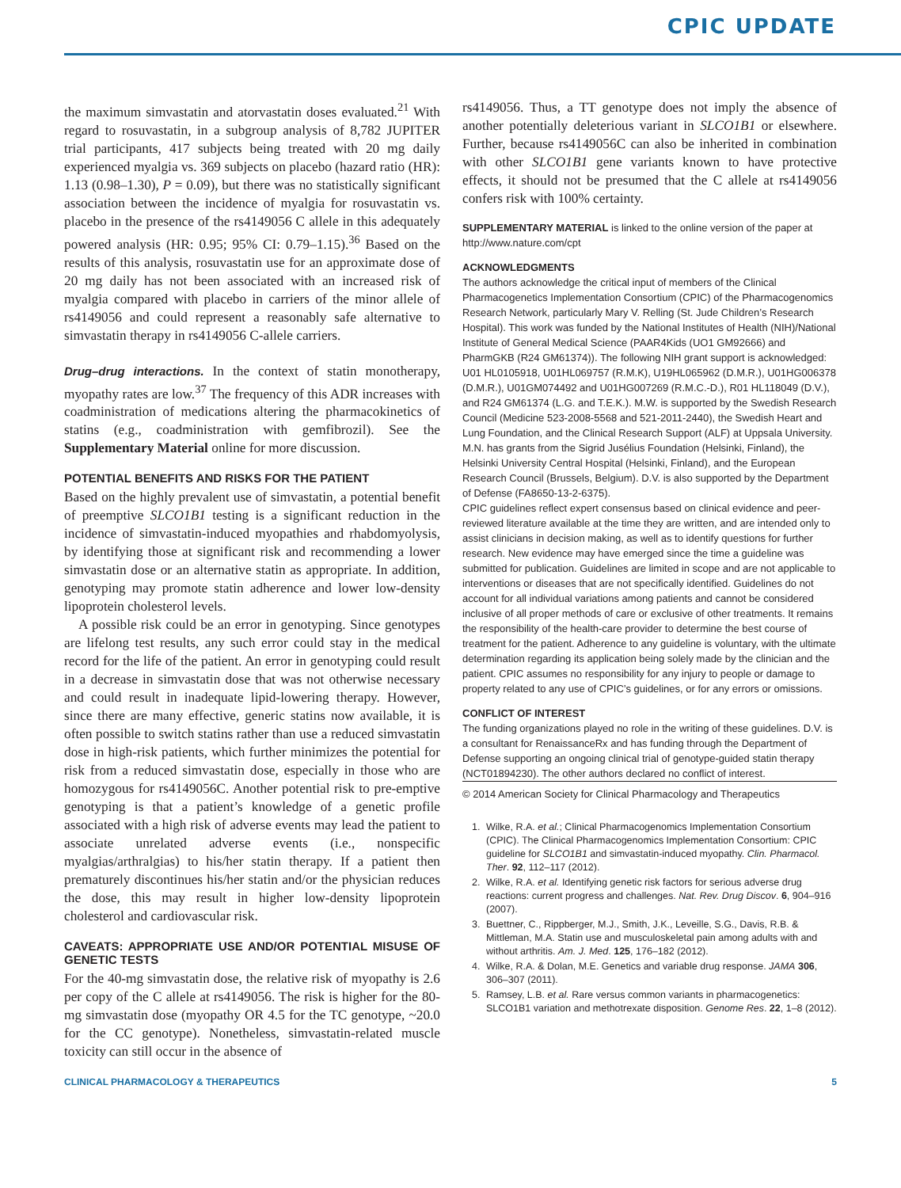CPIC UPDATE
the maximum simvastatin and atorvastatin doses evaluated.<sup>21</sup> With regard to rosuvastatin, in a subgroup analysis of 8,782 JUPITER trial participants, 417 subjects being treated with 20 mg daily experienced myalgia vs. 369 subjects on placebo (hazard ratio (HR): 1.13 (0.98–1.30), P = 0.09), but there was no statistically significant association between the incidence of myalgia for rosuvastatin vs. placebo in the presence of the rs4149056 C allele in this adequately powered analysis (HR: 0.95; 95% CI: 0.79–1.15).<sup>36</sup> Based on the results of this analysis, rosuvastatin use for an approximate dose of 20 mg daily has not been associated with an increased risk of myalgia compared with placebo in carriers of the minor allele of rs4149056 and could represent a reasonably safe alternative to simvastatin therapy in rs4149056 C-allele carriers.
Drug–drug interactions. In the context of statin monotherapy, myopathy rates are low.<sup>37</sup> The frequency of this ADR increases with coadministration of medications altering the pharmacokinetics of statins (e.g., coadministration with gemfibrozil). See the Supplementary Material online for more discussion.
POTENTIAL BENEFITS AND RISKS FOR THE PATIENT
Based on the highly prevalent use of simvastatin, a potential benefit of preemptive SLCO1B1 testing is a significant reduction in the incidence of simvastatin-induced myopathies and rhabdomyolysis, by identifying those at significant risk and recommending a lower simvastatin dose or an alternative statin as appropriate. In addition, genotyping may promote statin adherence and lower low-density lipoprotein cholesterol levels.
A possible risk could be an error in genotyping. Since genotypes are lifelong test results, any such error could stay in the medical record for the life of the patient. An error in genotyping could result in a decrease in simvastatin dose that was not otherwise necessary and could result in inadequate lipid-lowering therapy. However, since there are many effective, generic statins now available, it is often possible to switch statins rather than use a reduced simvastatin dose in high-risk patients, which further minimizes the potential for risk from a reduced simvastatin dose, especially in those who are homozygous for rs4149056C. Another potential risk to pre-emptive genotyping is that a patient’s knowledge of a genetic profile associated with a high risk of adverse events may lead the patient to associate unrelated adverse events (i.e., nonspecific myalgias/arthralgias) to his/her statin therapy. If a patient then prematurely discontinues his/her statin and/or the physician reduces the dose, this may result in higher low-density lipoprotein cholesterol and cardiovascular risk.
CAVEATS: APPROPRIATE USE AND/OR POTENTIAL MISUSE OF GENETIC TESTS
For the 40-mg simvastatin dose, the relative risk of myopathy is 2.6 per copy of the C allele at rs4149056. The risk is higher for the 80-mg simvastatin dose (myopathy OR 4.5 for the TC genotype, ~20.0 for the CC genotype). Nonetheless, simvastatin-related muscle toxicity can still occur in the absence of
rs4149056. Thus, a TT genotype does not imply the absence of another potentially deleterious variant in SLCO1B1 or elsewhere. Further, because rs4149056C can also be inherited in combination with other SLCO1B1 gene variants known to have protective effects, it should not be presumed that the C allele at rs4149056 confers risk with 100% certainty.
SUPPLEMENTARY MATERIAL is linked to the online version of the paper at http://www.nature.com/cpt
ACKNOWLEDGMENTS
The authors acknowledge the critical input of members of the Clinical Pharmacogenetics Implementation Consortium (CPIC) of the Pharmacogenomics Research Network, particularly Mary V. Relling (St. Jude Children’s Research Hospital). This work was funded by the National Institutes of Health (NIH)/National Institute of General Medical Science (PAAR4Kids (UO1 GM92666) and PharmGKB (R24 GM61374)). The following NIH grant support is acknowledged: U01 HL0105918, U01HL069757 (R.M.K), U19HL065962 (D.M.R.), U01HG006378 (D.M.R.), U01GM074492 and U01HG007269 (R.M.C.-D.), R01 HL118049 (D.V.), and R24 GM61374 (L.G. and T.E.K.). M.W. is supported by the Swedish Research Council (Medicine 523-2008-5568 and 521-2011-2440), the Swedish Heart and Lung Foundation, and the Clinical Research Support (ALF) at Uppsala University. M.N. has grants from the Sigrid Jusélius Foundation (Helsinki, Finland), the Helsinki University Central Hospital (Helsinki, Finland), and the European Research Council (Brussels, Belgium). D.V. is also supported by the Department of Defense (FA8650-13-2-6375).
CPIC guidelines reflect expert consensus based on clinical evidence and peer-reviewed literature available at the time they are written, and are intended only to assist clinicians in decision making, as well as to identify questions for further research. New evidence may have emerged since the time a guideline was submitted for publication. Guidelines are limited in scope and are not applicable to interventions or diseases that are not specifically identified. Guidelines do not account for all individual variations among patients and cannot be considered inclusive of all proper methods of care or exclusive of other treatments. It remains the responsibility of the health-care provider to determine the best course of treatment for the patient. Adherence to any guideline is voluntary, with the ultimate determination regarding its application being solely made by the clinician and the patient. CPIC assumes no responsibility for any injury to people or damage to property related to any use of CPIC’s guidelines, or for any errors or omissions.
CONFLICT OF INTEREST
The funding organizations played no role in the writing of these guidelines. D.V. is a consultant for RenaissanceRx and has funding through the Department of Defense supporting an ongoing clinical trial of genotype-guided statin therapy (NCT01894230). The other authors declared no conflict of interest.
© 2014 American Society for Clinical Pharmacology and Therapeutics
1. Wilke, R.A. et al.; Clinical Pharmacogenomics Implementation Consortium (CPIC). The Clinical Pharmacogenomics Implementation Consortium: CPIC guideline for SLCO1B1 and simvastatin-induced myopathy. Clin. Pharmacol. Ther. 92, 112–117 (2012).
2. Wilke, R.A. et al. Identifying genetic risk factors for serious adverse drug reactions: current progress and challenges. Nat. Rev. Drug Discov. 6, 904–916 (2007).
3. Buettner, C., Rippberger, M.J., Smith, J.K., Leveille, S.G., Davis, R.B. & Mittleman, M.A. Statin use and musculoskeletal pain among adults with and without arthritis. Am. J. Med. 125, 176–182 (2012).
4. Wilke, R.A. & Dolan, M.E. Genetics and variable drug response. JAMA 306, 306–307 (2011).
5. Ramsey, L.B. et al. Rare versus common variants in pharmacogenetics: SLCO1B1 variation and methotrexate disposition. Genome Res. 22, 1–8 (2012).
CLINICAL PHARMACOLOGY & THERAPEUTICS 5